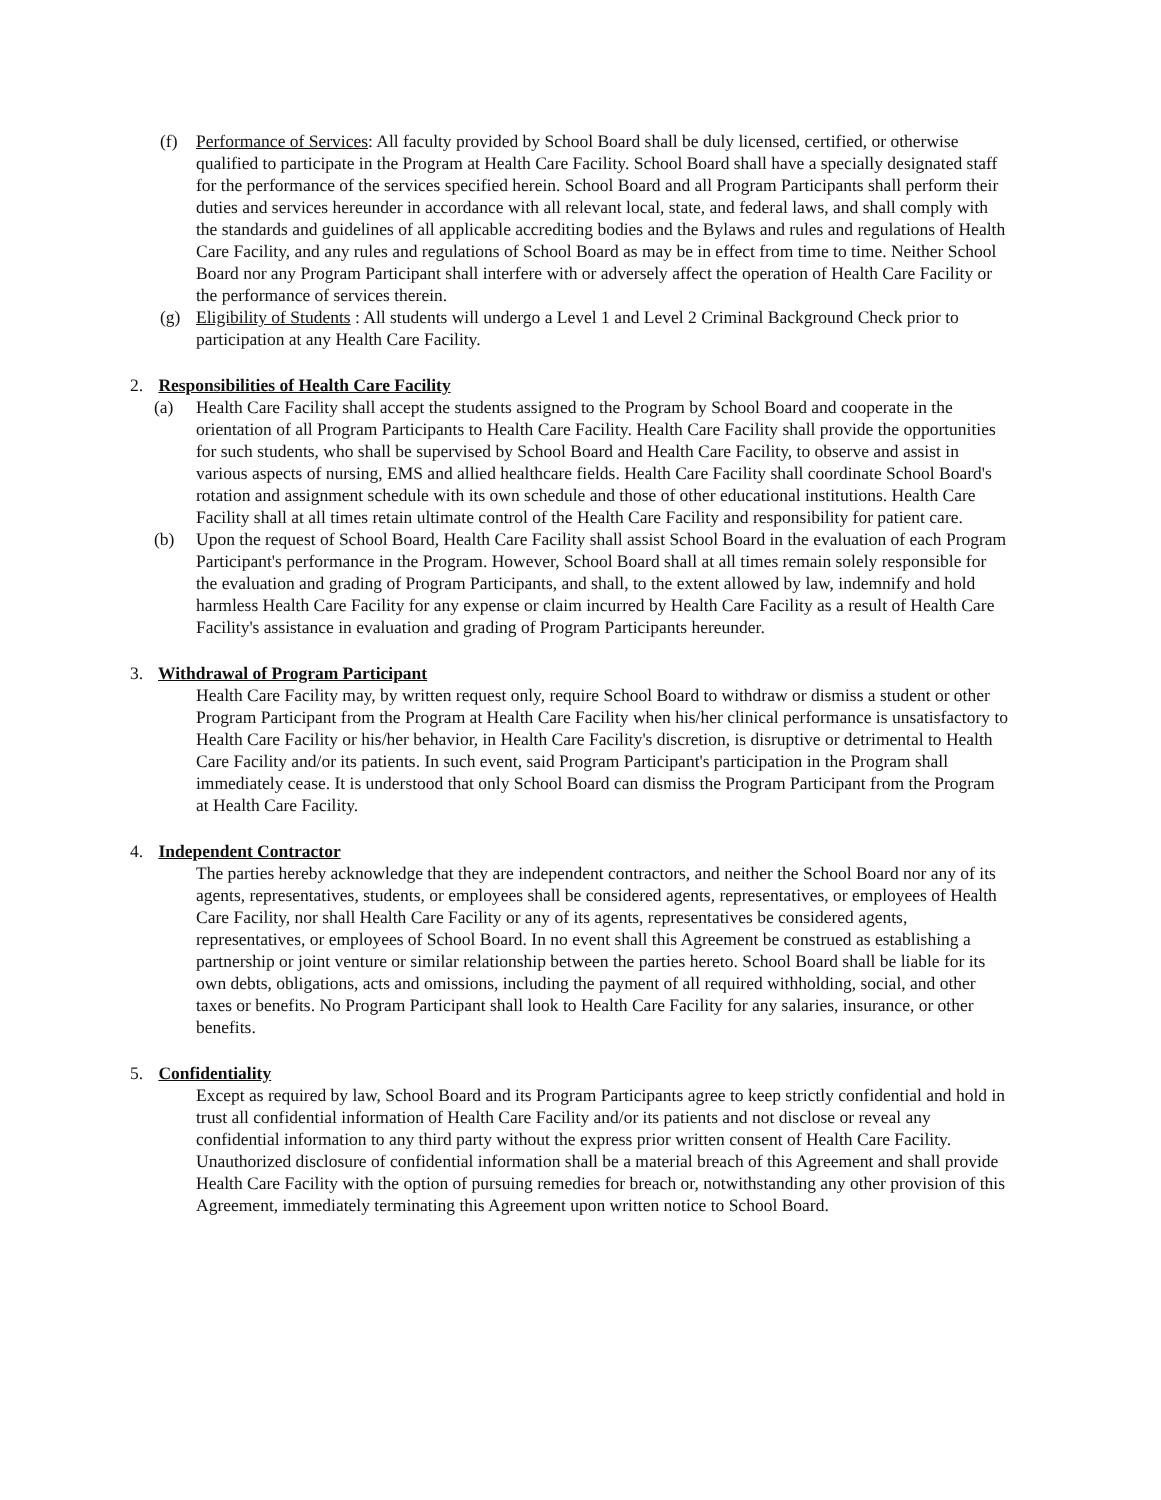(f) Performance of Services: All faculty provided by School Board shall be duly licensed, certified, or otherwise qualified to participate in the Program at Health Care Facility. School Board shall have a specially designated staff for the performance of the services specified herein. School Board and all Program Participants shall perform their duties and services hereunder in accordance with all relevant local, state, and federal laws, and shall comply with the standards and guidelines of all applicable accrediting bodies and the Bylaws and rules and regulations of Health Care Facility, and any rules and regulations of School Board as may be in effect from time to time. Neither School Board nor any Program Participant shall interfere with or adversely affect the operation of Health Care Facility or the performance of services therein.
(g) Eligibility of Students : All students will undergo a Level 1 and Level 2 Criminal Background Check prior to participation at any Health Care Facility.
2. Responsibilities of Health Care Facility
(a) Health Care Facility shall accept the students assigned to the Program by School Board and cooperate in the orientation of all Program Participants to Health Care Facility. Health Care Facility shall provide the opportunities for such students, who shall be supervised by School Board and Health Care Facility, to observe and assist in various aspects of nursing, EMS and allied healthcare fields. Health Care Facility shall coordinate School Board's rotation and assignment schedule with its own schedule and those of other educational institutions. Health Care Facility shall at all times retain ultimate control of the Health Care Facility and responsibility for patient care.
(b) Upon the request of School Board, Health Care Facility shall assist School Board in the evaluation of each Program Participant's performance in the Program. However, School Board shall at all times remain solely responsible for the evaluation and grading of Program Participants, and shall, to the extent allowed by law, indemnify and hold harmless Health Care Facility for any expense or claim incurred by Health Care Facility as a result of Health Care Facility's assistance in evaluation and grading of Program Participants hereunder.
3. Withdrawal of Program Participant
Health Care Facility may, by written request only, require School Board to withdraw or dismiss a student or other Program Participant from the Program at Health Care Facility when his/her clinical performance is unsatisfactory to Health Care Facility or his/her behavior, in Health Care Facility's discretion, is disruptive or detrimental to Health Care Facility and/or its patients. In such event, said Program Participant's participation in the Program shall immediately cease. It is understood that only School Board can dismiss the Program Participant from the Program at Health Care Facility.
4. Independent Contractor
The parties hereby acknowledge that they are independent contractors, and neither the School Board nor any of its agents, representatives, students, or employees shall be considered agents, representatives, or employees of Health Care Facility, nor shall Health Care Facility or any of its agents, representatives be considered agents, representatives, or employees of School Board. In no event shall this Agreement be construed as establishing a partnership or joint venture or similar relationship between the parties hereto. School Board shall be liable for its own debts, obligations, acts and omissions, including the payment of all required withholding, social, and other taxes or benefits. No Program Participant shall look to Health Care Facility for any salaries, insurance, or other benefits.
5. Confidentiality
Except as required by law, School Board and its Program Participants agree to keep strictly confidential and hold in trust all confidential information of Health Care Facility and/or its patients and not disclose or reveal any confidential information to any third party without the express prior written consent of Health Care Facility. Unauthorized disclosure of confidential information shall be a material breach of this Agreement and shall provide Health Care Facility with the option of pursuing remedies for breach or, notwithstanding any other provision of this Agreement, immediately terminating this Agreement upon written notice to School Board.